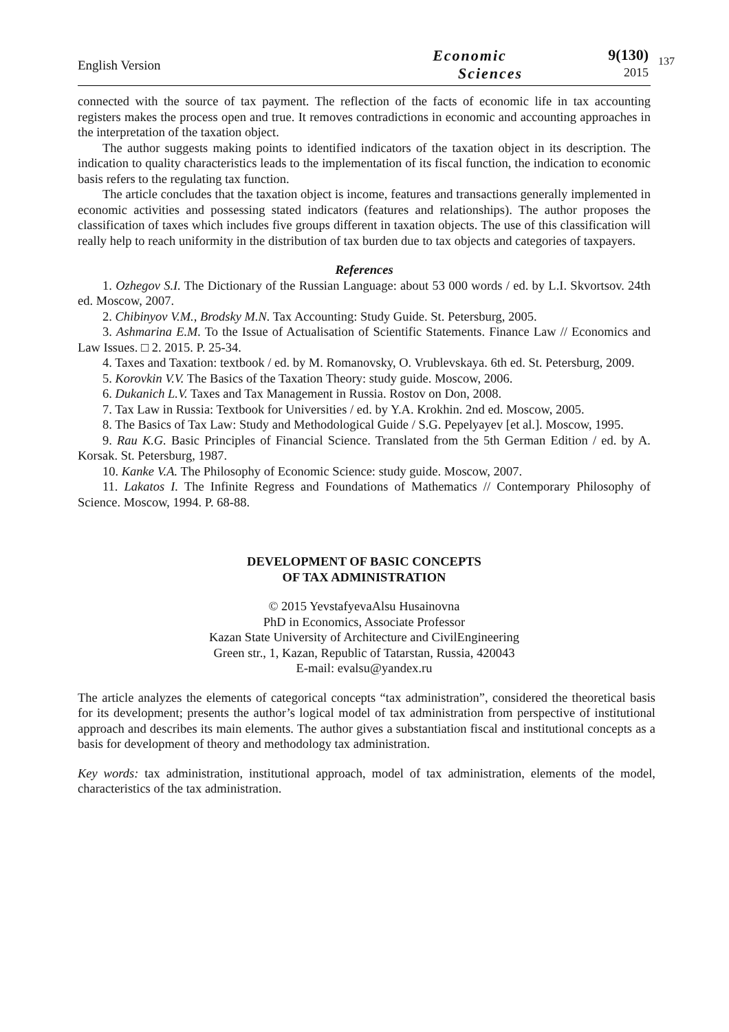English Version
Economic
Sciences
9(130)
2015
137
connected with the source of tax payment. The reflection of the facts of economic life in tax accounting registers makes the process open and true. It removes contradictions in economic and accounting approaches in the interpretation of the taxation object.
The author suggests making points to identified indicators of the taxation object in its description. The indication to quality characteristics leads to the implementation of its fiscal function, the indication to economic basis refers to the regulating tax function.
The article concludes that the taxation object is income, features and transactions generally implemented in economic activities and possessing stated indicators (features and relationships). The author proposes the classification of taxes which includes five groups different in taxation objects. The use of this classification will really help to reach uniformity in the distribution of tax burden due to tax objects and categories of taxpayers.
References
1. Ozhegov S.I. The Dictionary of the Russian Language: about 53 000 words / ed. by L.I. Skvortsov. 24th ed. Moscow, 2007.
2. Chibinyov V.M., Brodsky M.N. Tax Accounting: Study Guide. St. Petersburg, 2005.
3. Ashmarina E.M. To the Issue of Actualisation of Scientific Statements. Finance Law // Economics and Law Issues. □ 2. 2015. P. 25-34.
4. Taxes and Taxation: textbook / ed. by M. Romanovsky, O. Vrublevskaya. 6th ed. St. Petersburg, 2009.
5. Korovkin V.V. The Basics of the Taxation Theory: study guide. Moscow, 2006.
6. Dukanich L.V. Taxes and Tax Management in Russia. Rostov on Don, 2008.
7. Tax Law in Russia: Textbook for Universities / ed. by Y.A. Krokhin. 2nd ed. Moscow, 2005.
8. The Basics of Tax Law: Study and Methodological Guide / S.G. Pepelyayev [et al.]. Moscow, 1995.
9. Rau K.G. Basic Principles of Financial Science. Translated from the 5th German Edition / ed. by A. Korsak. St. Petersburg, 1987.
10. Kanke V.A. The Philosophy of Economic Science: study guide. Moscow, 2007.
11. Lakatos I. The Infinite Regress and Foundations of Mathematics // Contemporary Philosophy of Science. Moscow, 1994. P. 68-88.
DEVELOPMENT OF BASIC CONCEPTS
OF TAX ADMINISTRATION
© 2015 YevstafyevaAlsu Husainovna
PhD in Economics, Associate Professor
Kazan State University of Architecture and CivilEngineering
Green str., 1, Kazan, Republic of Tatarstan, Russia, 420043
E-mail: evalsu@yandex.ru
The article analyzes the elements of categorical concepts “tax administration”, considered the theoretical basis for its development; presents the author’s logical model of tax administration from perspective of institutional approach and describes its main elements. The author gives a substantiation fiscal and institutional concepts as a basis for development of theory and methodology tax administration.
Key words: tax administration, institutional approach, model of tax administration, elements of the model, characteristics of the tax administration.